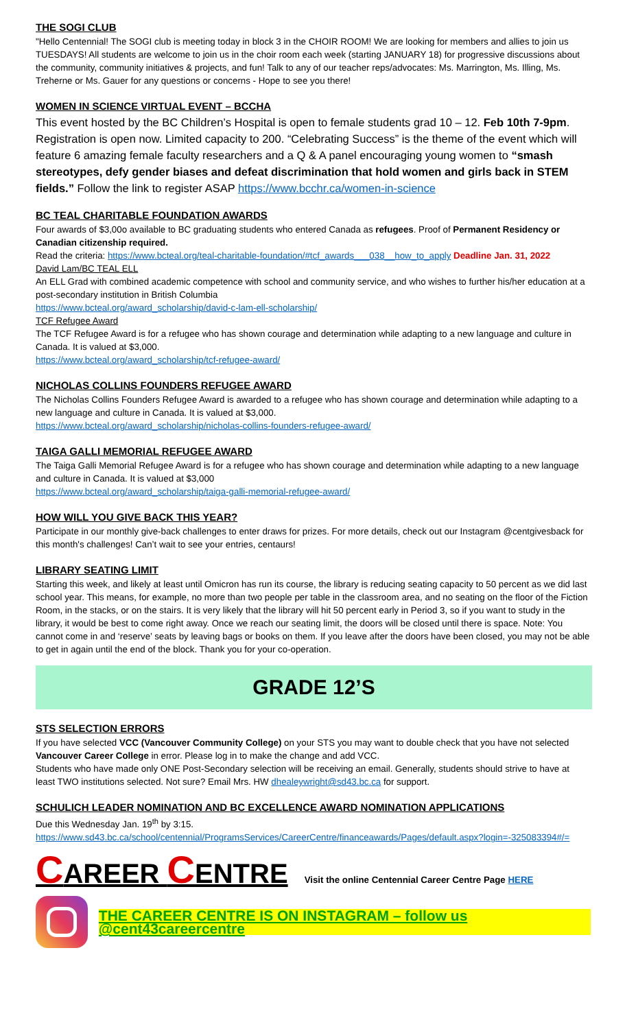THE SOGI CLUB
"Hello Centennial! The SOGI club is meeting today in block 3 in the CHOIR ROOM! We are looking for members and allies to join us TUESDAYS! All students are welcome to join us in the choir room each week (starting JANUARY 18) for progressive discussions about the community, community initiatives & projects, and fun! Talk to any of our teacher reps/advocates: Ms. Marrington, Ms. Illing, Ms. Treherne or Ms. Gauer for any questions or concerns - Hope to see you there!
WOMEN IN SCIENCE VIRTUAL EVENT – BCCHA
This event hosted by the BC Children’s Hospital is open to female students grad 10 – 12. Feb 10th 7-9pm. Registration is open now. Limited capacity to 200. “Celebrating Success” is the theme of the event which will feature 6 amazing female faculty researchers and a Q & A panel encouraging young women to “smash stereotypes, defy gender biases and defeat discrimination that hold women and girls back in STEM fields.” Follow the link to register ASAP https://www.bcchr.ca/women-in-science
BC TEAL CHARITABLE FOUNDATION AWARDS
Four awards of $3,00o available to BC graduating students who entered Canada as refugees. Proof of Permanent Residency or Canadian citizenship required.
Read the criteria: https://www.bcteal.org/teal-charitable-foundation/#tcf_awards___038__how_to_apply Deadline Jan. 31, 2022
David Lam/BC TEAL ELL
An ELL Grad with combined academic competence with school and community service, and who wishes to further his/her education at a post-secondary institution in British Columbia
https://www.bcteal.org/award_scholarship/david-c-lam-ell-scholarship/
TCF Refugee Award
The TCF Refugee Award is for a refugee who has shown courage and determination while adapting to a new language and culture in Canada. It is valued at $3,000.
https://www.bcteal.org/award_scholarship/tcf-refugee-award/
NICHOLAS COLLINS FOUNDERS REFUGEE AWARD
The Nicholas Collins Founders Refugee Award is awarded to a refugee who has shown courage and determination while adapting to a new language and culture in Canada. It is valued at $3,000.
https://www.bcteal.org/award_scholarship/nicholas-collins-founders-refugee-award/
TAIGA GALLI MEMORIAL REFUGEE AWARD
The Taiga Galli Memorial Refugee Award is for a refugee who has shown courage and determination while adapting to a new language and culture in Canada. It is valued at $3,000
https://www.bcteal.org/award_scholarship/taiga-galli-memorial-refugee-award/
HOW WILL YOU GIVE BACK THIS YEAR?
Participate in our monthly give-back challenges to enter draws for prizes. For more details, check out our Instagram @centgivesback for this month's challenges! Can’t wait to see your entries, centaurs!
LIBRARY SEATING LIMIT
Starting this week, and likely at least until Omicron has run its course, the library is reducing seating capacity to 50 percent as we did last school year. This means, for example, no more than two people per table in the classroom area, and no seating on the floor of the Fiction Room, in the stacks, or on the stairs. It is very likely that the library will hit 50 percent early in Period 3, so if you want to study in the library, it would be best to come right away. Once we reach our seating limit, the doors will be closed until there is space. Note: You cannot come in and ‘reserve’ seats by leaving bags or books on them. If you leave after the doors have been closed, you may not be able to get in again until the end of the block. Thank you for your co-operation.
GRADE 12’S
STS SELECTION ERRORS
If you have selected VCC (Vancouver Community College) on your STS you may want to double check that you have not selected Vancouver Career College in error. Please log in to make the change and add VCC.
Students who have made only ONE Post-Secondary selection will be receiving an email. Generally, students should strive to have at least TWO institutions selected. Not sure? Email Mrs. HW dhealeywright@sd43.bc.ca for support.
SCHULICH LEADER NOMINATION AND BC EXCELLENCE AWARD NOMINATION APPLICATIONS
Due this Wednesday Jan. 19<sup>th</sup> by 3:15.
https://www.sd43.bc.ca/school/centennial/ProgramsServices/CareerCentre/financeawards/Pages/default.aspx?login=-325083394#/=
CAREER CENTRE
Visit the online Centennial Career Centre Page HERE
THE CAREER CENTRE IS ON INSTAGRAM – follow us @cent43careercentre